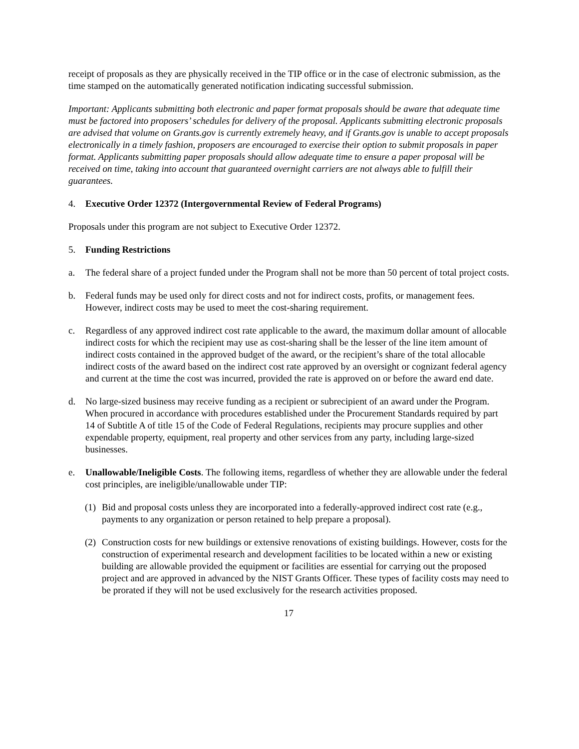receipt of proposals as they are physically received in the TIP office or in the case of electronic submission, as the time stamped on the automatically generated notification indicating successful submission.
Important: Applicants submitting both electronic and paper format proposals should be aware that adequate time must be factored into proposers’ schedules for delivery of the proposal. Applicants submitting electronic proposals are advised that volume on Grants.gov is currently extremely heavy, and if Grants.gov is unable to accept proposals electronically in a timely fashion, proposers are encouraged to exercise their option to submit proposals in paper format. Applicants submitting paper proposals should allow adequate time to ensure a paper proposal will be received on time, taking into account that guaranteed overnight carriers are not always able to fulfill their guarantees.
4. Executive Order 12372 (Intergovernmental Review of Federal Programs)
Proposals under this program are not subject to Executive Order 12372.
5. Funding Restrictions
a. The federal share of a project funded under the Program shall not be more than 50 percent of total project costs.
b. Federal funds may be used only for direct costs and not for indirect costs, profits, or management fees. However, indirect costs may be used to meet the cost-sharing requirement.
c. Regardless of any approved indirect cost rate applicable to the award, the maximum dollar amount of allocable indirect costs for which the recipient may use as cost-sharing shall be the lesser of the line item amount of indirect costs contained in the approved budget of the award, or the recipient’s share of the total allocable indirect costs of the award based on the indirect cost rate approved by an oversight or cognizant federal agency and current at the time the cost was incurred, provided the rate is approved on or before the award end date.
d. No large-sized business may receive funding as a recipient or subrecipient of an award under the Program. When procured in accordance with procedures established under the Procurement Standards required by part 14 of Subtitle A of title 15 of the Code of Federal Regulations, recipients may procure supplies and other expendable property, equipment, real property and other services from any party, including large-sized businesses.
e. Unallowable/Ineligible Costs. The following items, regardless of whether they are allowable under the federal cost principles, are ineligible/unallowable under TIP:
(1) Bid and proposal costs unless they are incorporated into a federally-approved indirect cost rate (e.g., payments to any organization or person retained to help prepare a proposal).
(2) Construction costs for new buildings or extensive renovations of existing buildings. However, costs for the construction of experimental research and development facilities to be located within a new or existing building are allowable provided the equipment or facilities are essential for carrying out the proposed project and are approved in advanced by the NIST Grants Officer. These types of facility costs may need to be prorated if they will not be used exclusively for the research activities proposed.
17